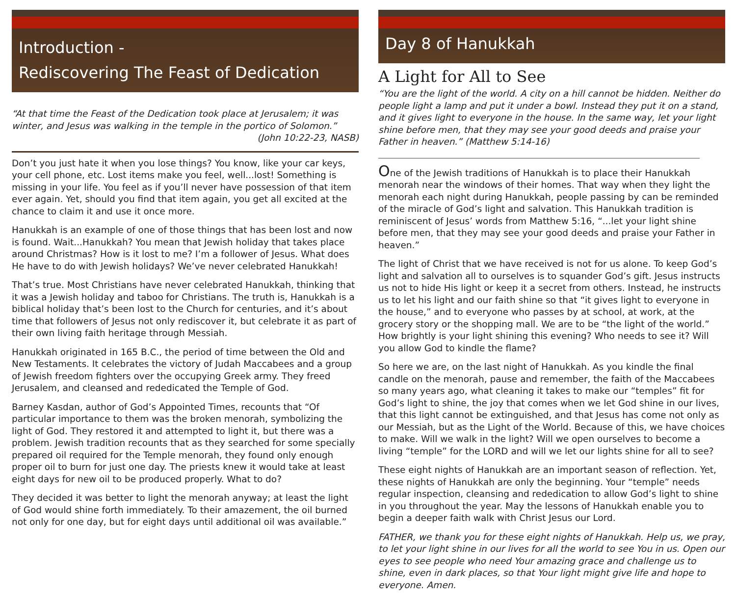Introduction -
Rediscovering The Feast of Dedication
“At that time the Feast of the Dedication took place at Jerusalem; it was winter, and Jesus was walking in the temple in the portico of Solomon.”
(John 10:22-23, NASB)
Don’t you just hate it when you lose things? You know, like your car keys, your cell phone, etc. Lost items make you feel, well...lost! Something is missing in your life. You feel as if you’ll never have possession of that item ever again. Yet, should you find that item again, you get all excited at the chance to claim it and use it once more.
Hanukkah is an example of one of those things that has been lost and now is found. Wait...Hanukkah? You mean that Jewish holiday that takes place around Christmas? How is it lost to me? I’m a follower of Jesus. What does He have to do with Jewish holidays? We’ve never celebrated Hanukkah!
That’s true. Most Christians have never celebrated Hanukkah, thinking that it was a Jewish holiday and taboo for Christians. The truth is, Hanukkah is a biblical holiday that’s been lost to the Church for centuries, and it’s about time that followers of Jesus not only rediscover it, but celebrate it as part of their own living faith heritage through Messiah.
Hanukkah originated in 165 B.C., the period of time between the Old and New Testaments. It celebrates the victory of Judah Maccabees and a group of Jewish freedom fighters over the occupying Greek army. They freed Jerusalem, and cleansed and rededicated the Temple of God.
Barney Kasdan, author of God’s Appointed Times, recounts that “Of particular importance to them was the broken menorah, symbolizing the light of God. They restored it and attempted to light it, but there was a problem. Jewish tradition recounts that as they searched for some specially prepared oil required for the Temple menorah, they found only enough proper oil to burn for just one day. The priests knew it would take at least eight days for new oil to be produced properly. What to do?
They decided it was better to light the menorah anyway; at least the light of God would shine forth immediately. To their amazement, the oil burned not only for one day, but for eight days until additional oil was available.”
Day 8 of Hanukkah
A Light for All to See
“You are the light of the world. A city on a hill cannot be hidden. Neither do people light a lamp and put it under a bowl. Instead they put it on a stand, and it gives light to everyone in the house. In the same way, let your light shine before men, that they may see your good deeds and praise your Father in heaven.” (Matthew 5:14-16)
One of the Jewish traditions of Hanukkah is to place their Hanukkah menorah near the windows of their homes. That way when they light the menorah each night during Hanukkah, people passing by can be reminded of the miracle of God’s light and salvation. This Hanukkah tradition is reminiscent of Jesus’ words from Matthew 5:16, “...let your light shine before men, that they may see your good deeds and praise your Father in heaven.”
The light of Christ that we have received is not for us alone. To keep God’s light and salvation all to ourselves is to squander God’s gift. Jesus instructs us not to hide His light or keep it a secret from others. Instead, he instructs us to let his light and our faith shine so that “it gives light to everyone in the house,” and to everyone who passes by at school, at work, at the grocery story or the shopping mall. We are to be “the light of the world.” How brightly is your light shining this evening? Who needs to see it? Will you allow God to kindle the flame?
So here we are, on the last night of Hanukkah. As you kindle the final candle on the menorah, pause and remember, the faith of the Maccabees so many years ago, what cleaning it takes to make our “temples” fit for God’s light to shine, the joy that comes when we let God shine in our lives, that this light cannot be extinguished, and that Jesus has come not only as our Messiah, but as the Light of the World. Because of this, we have choices to make. Will we walk in the light? Will we open ourselves to become a living “temple” for the LORD and will we let our lights shine for all to see?
These eight nights of Hanukkah are an important season of reflection. Yet, these nights of Hanukkah are only the beginning. Your “temple” needs regular inspection, cleansing and rededication to allow God’s light to shine in you throughout the year. May the lessons of Hanukkah enable you to begin a deeper faith walk with Christ Jesus our Lord.
FATHER, we thank you for these eight nights of Hanukkah. Help us, we pray, to let your light shine in our lives for all the world to see You in us. Open our eyes to see people who need Your amazing grace and challenge us to shine, even in dark places, so that Your light might give life and hope to everyone. Amen.